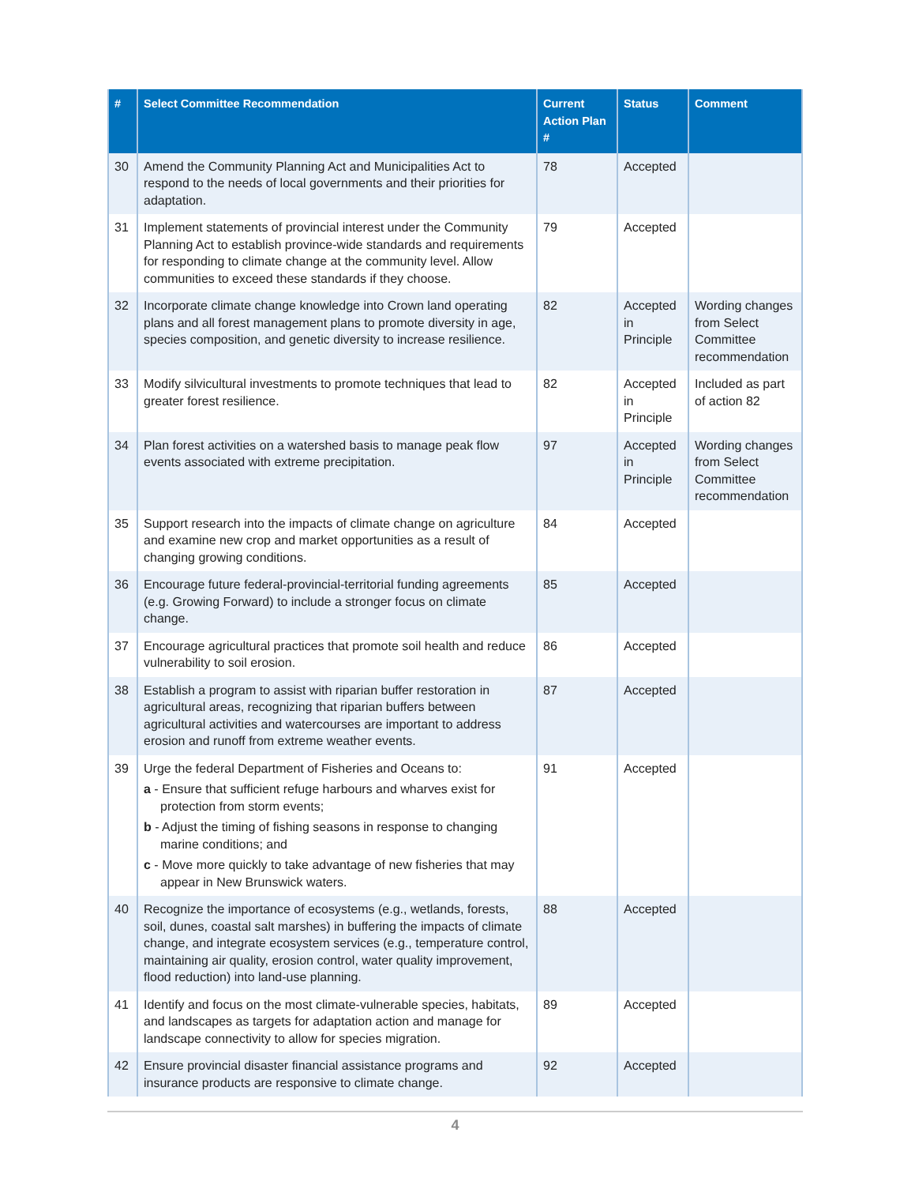| # | Select Committee Recommendation | Current Action Plan # | Status | Comment |
| --- | --- | --- | --- | --- |
| 30 | Amend the Community Planning Act and Municipalities Act to respond to the needs of local governments and their priorities for adaptation. | 78 | Accepted | |
| 31 | Implement statements of provincial interest under the Community Planning Act to establish province-wide standards and requirements for responding to climate change at the community level. Allow communities to exceed these standards if they choose. | 79 | Accepted | |
| 32 | Incorporate climate change knowledge into Crown land operating plans and all forest management plans to promote diversity in age, species composition, and genetic diversity to increase resilience. | 82 | Accepted in Principle | Wording changes from Select Committee recommendation |
| 33 | Modify silvicultural investments to promote techniques that lead to greater forest resilience. | 82 | Accepted in Principle | Included as part of action 82 |
| 34 | Plan forest activities on a watershed basis to manage peak flow events associated with extreme precipitation. | 97 | Accepted in Principle | Wording changes from Select Committee recommendation |
| 35 | Support research into the impacts of climate change on agriculture and examine new crop and market opportunities as a result of changing growing conditions. | 84 | Accepted | |
| 36 | Encourage future federal-provincial-territorial funding agreements (e.g. Growing Forward) to include a stronger focus on climate change. | 85 | Accepted | |
| 37 | Encourage agricultural practices that promote soil health and reduce vulnerability to soil erosion. | 86 | Accepted | |
| 38 | Establish a program to assist with riparian buffer restoration in agricultural areas, recognizing that riparian buffers between agricultural activities and watercourses are important to address erosion and runoff from extreme weather events. | 87 | Accepted | |
| 39 | Urge the federal Department of Fisheries and Oceans to: a - Ensure that sufficient refuge harbours and wharves exist for protection from storm events; b - Adjust the timing of fishing seasons in response to changing marine conditions; and c - Move more quickly to take advantage of new fisheries that may appear in New Brunswick waters. | 91 | Accepted | |
| 40 | Recognize the importance of ecosystems (e.g., wetlands, forests, soil, dunes, coastal salt marshes) in buffering the impacts of climate change, and integrate ecosystem services (e.g., temperature control, maintaining air quality, erosion control, water quality improvement, flood reduction) into land-use planning. | 88 | Accepted | |
| 41 | Identify and focus on the most climate-vulnerable species, habitats, and landscapes as targets for adaptation action and manage for landscape connectivity to allow for species migration. | 89 | Accepted | |
| 42 | Ensure provincial disaster financial assistance programs and insurance products are responsive to climate change. | 92 | Accepted | |
4